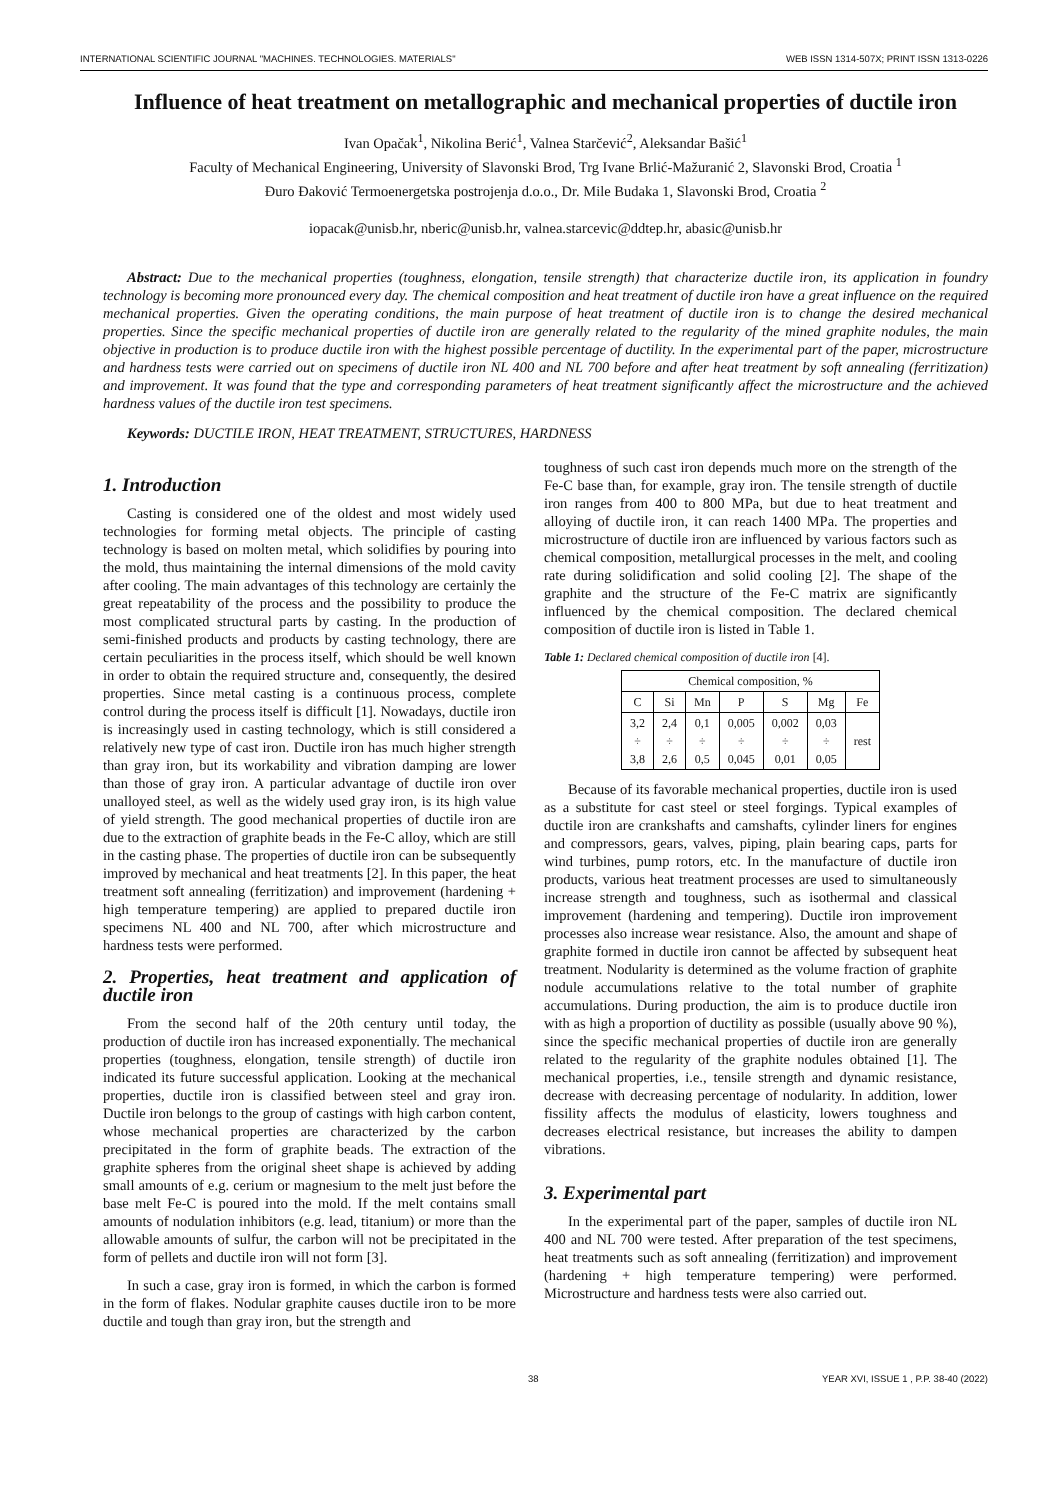INTERNATIONAL SCIENTIFIC JOURNAL "MACHINES. TECHNOLOGIES. MATERIALS" WEB ISSN 1314-507X; PRINT ISSN 1313-0226
Influence of heat treatment on metallographic and mechanical properties of ductile iron
Ivan Opačak<sup>1</sup>, Nikolina Berić<sup>1</sup>, Valnea Starčević<sup>2</sup>, Aleksandar Bašić<sup>1</sup>
Faculty of Mechanical Engineering, University of Slavonski Brod, Trg Ivane Brlić-Mažuranić 2, Slavonski Brod, Croatia <sup>1</sup>
Đuro Đaković Termoenergetska postrojenja d.o.o., Dr. Mile Budaka 1, Slavonski Brod, Croatia <sup>2</sup>
iopacak@unisb.hr, nberic@unisb.hr, valnea.starcevic@ddtep.hr, abasic@unisb.hr
Abstract: Due to the mechanical properties (toughness, elongation, tensile strength) that characterize ductile iron, its application in foundry technology is becoming more pronounced every day. The chemical composition and heat treatment of ductile iron have a great influence on the required mechanical properties. Given the operating conditions, the main purpose of heat treatment of ductile iron is to change the desired mechanical properties. Since the specific mechanical properties of ductile iron are generally related to the regularity of the mined graphite nodules, the main objective in production is to produce ductile iron with the highest possible percentage of ductility. In the experimental part of the paper, microstructure and hardness tests were carried out on specimens of ductile iron NL 400 and NL 700 before and after heat treatment by soft annealing (ferritization) and improvement. It was found that the type and corresponding parameters of heat treatment significantly affect the microstructure and the achieved hardness values of the ductile iron test specimens.
Keywords: DUCTILE IRON, HEAT TREATMENT, STRUCTURES, HARDNESS
1. Introduction
Casting is considered one of the oldest and most widely used technologies for forming metal objects. The principle of casting technology is based on molten metal, which solidifies by pouring into the mold, thus maintaining the internal dimensions of the mold cavity after cooling. The main advantages of this technology are certainly the great repeatability of the process and the possibility to produce the most complicated structural parts by casting. In the production of semi-finished products and products by casting technology, there are certain peculiarities in the process itself, which should be well known in order to obtain the required structure and, consequently, the desired properties. Since metal casting is a continuous process, complete control during the process itself is difficult [1]. Nowadays, ductile iron is increasingly used in casting technology, which is still considered a relatively new type of cast iron. Ductile iron has much higher strength than gray iron, but its workability and vibration damping are lower than those of gray iron. A particular advantage of ductile iron over unalloyed steel, as well as the widely used gray iron, is its high value of yield strength. The good mechanical properties of ductile iron are due to the extraction of graphite beads in the Fe-C alloy, which are still in the casting phase. The properties of ductile iron can be subsequently improved by mechanical and heat treatments [2]. In this paper, the heat treatment soft annealing (ferritization) and improvement (hardening + high temperature tempering) are applied to prepared ductile iron specimens NL 400 and NL 700, after which microstructure and hardness tests were performed.
2. Properties, heat treatment and application of ductile iron
From the second half of the 20th century until today, the production of ductile iron has increased exponentially. The mechanical properties (toughness, elongation, tensile strength) of ductile iron indicated its future successful application. Looking at the mechanical properties, ductile iron is classified between steel and gray iron. Ductile iron belongs to the group of castings with high carbon content, whose mechanical properties are characterized by the carbon precipitated in the form of graphite beads. The extraction of the graphite spheres from the original sheet shape is achieved by adding small amounts of e.g. cerium or magnesium to the melt just before the base melt Fe-C is poured into the mold. If the melt contains small amounts of nodulation inhibitors (e.g. lead, titanium) or more than the allowable amounts of sulfur, the carbon will not be precipitated in the form of pellets and ductile iron will not form [3].
In such a case, gray iron is formed, in which the carbon is formed in the form of flakes. Nodular graphite causes ductile iron to be more ductile and tough than gray iron, but the strength and
toughness of such cast iron depends much more on the strength of the Fe-C base than, for example, gray iron. The tensile strength of ductile iron ranges from 400 to 800 MPa, but due to heat treatment and alloying of ductile iron, it can reach 1400 MPa. The properties and microstructure of ductile iron are influenced by various factors such as chemical composition, metallurgical processes in the melt, and cooling rate during solidification and solid cooling [2]. The shape of the graphite and the structure of the Fe-C matrix are significantly influenced by the chemical composition. The declared chemical composition of ductile iron is listed in Table 1.
Table 1: Declared chemical composition of ductile iron [4].
| Chemical composition, % | | | | | | |
| C | Si | Mn | P | S | Mg | Fe |
| 3,2 ÷ 3,8 | 2,4 ÷ 2,6 | 0,1 ÷ 0,5 | 0,005 ÷ 0,045 | 0,002 ÷ 0,01 | 0,03 ÷ 0,05 | rest |
Because of its favorable mechanical properties, ductile iron is used as a substitute for cast steel or steel forgings. Typical examples of ductile iron are crankshafts and camshafts, cylinder liners for engines and compressors, gears, valves, piping, plain bearing caps, parts for wind turbines, pump rotors, etc. In the manufacture of ductile iron products, various heat treatment processes are used to simultaneously increase strength and toughness, such as isothermal and classical improvement (hardening and tempering). Ductile iron improvement processes also increase wear resistance. Also, the amount and shape of graphite formed in ductile iron cannot be affected by subsequent heat treatment. Nodularity is determined as the volume fraction of graphite nodule accumulations relative to the total number of graphite accumulations. During production, the aim is to produce ductile iron with as high a proportion of ductility as possible (usually above 90 %), since the specific mechanical properties of ductile iron are generally related to the regularity of the graphite nodules obtained [1]. The mechanical properties, i.e., tensile strength and dynamic resistance, decrease with decreasing percentage of nodularity. In addition, lower fissility affects the modulus of elasticity, lowers toughness and decreases electrical resistance, but increases the ability to dampen vibrations.
3. Experimental part
In the experimental part of the paper, samples of ductile iron NL 400 and NL 700 were tested. After preparation of the test specimens, heat treatments such as soft annealing (ferritization) and improvement (hardening + high temperature tempering) were performed. Microstructure and hardness tests were also carried out.
38 YEAR XVI, ISSUE 1 , P.P. 38-40 (2022)